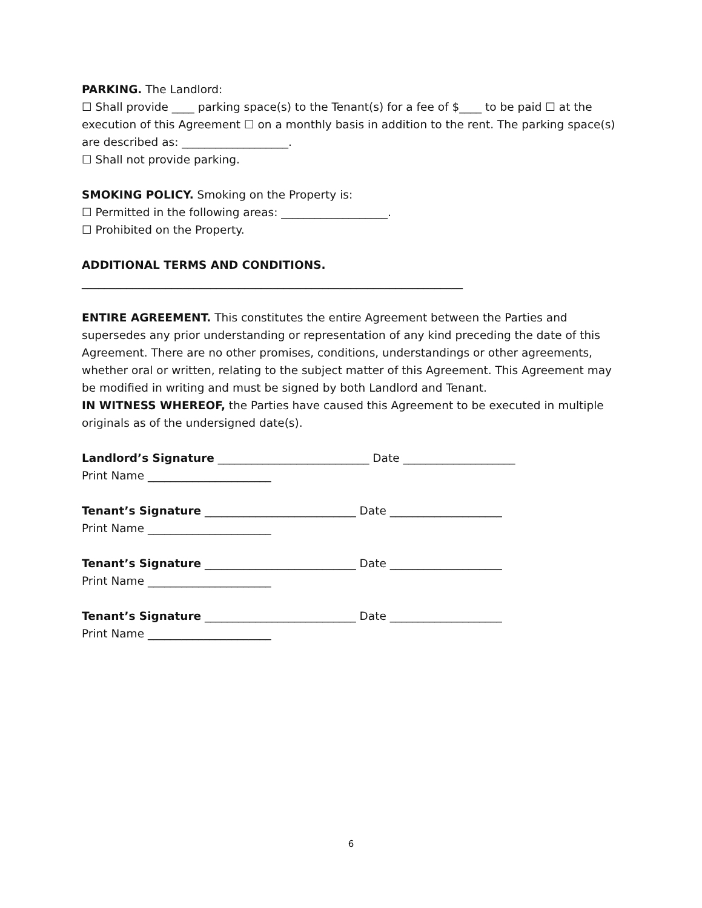PARKING. The Landlord:
☐ Shall provide ____ parking space(s) to the Tenant(s) for a fee of $____ to be paid ☐ at the execution of this Agreement ☐ on a monthly basis in addition to the rent. The parking space(s) are described as: ___________________.
☐ Shall not provide parking.
SMOKING POLICY. Smoking on the Property is:
☐ Permitted in the following areas: ___________________.
☐ Prohibited on the Property.
ADDITIONAL TERMS AND CONDITIONS.
____________________________________________________________________
ENTIRE AGREEMENT. This constitutes the entire Agreement between the Parties and supersedes any prior understanding or representation of any kind preceding the date of this Agreement. There are no other promises, conditions, understandings or other agreements, whether oral or written, relating to the subject matter of this Agreement. This Agreement may be modified in writing and must be signed by both Landlord and Tenant.
IN WITNESS WHEREOF, the Parties have caused this Agreement to be executed in multiple originals as of the undersigned date(s).
Landlord’s Signature ___________________________ Date ____________________
Print Name ______________________
Tenant’s Signature ___________________________ Date ____________________
Print Name ______________________
Tenant’s Signature ___________________________ Date ____________________
Print Name ______________________
Tenant’s Signature ___________________________ Date ____________________
Print Name ______________________
6